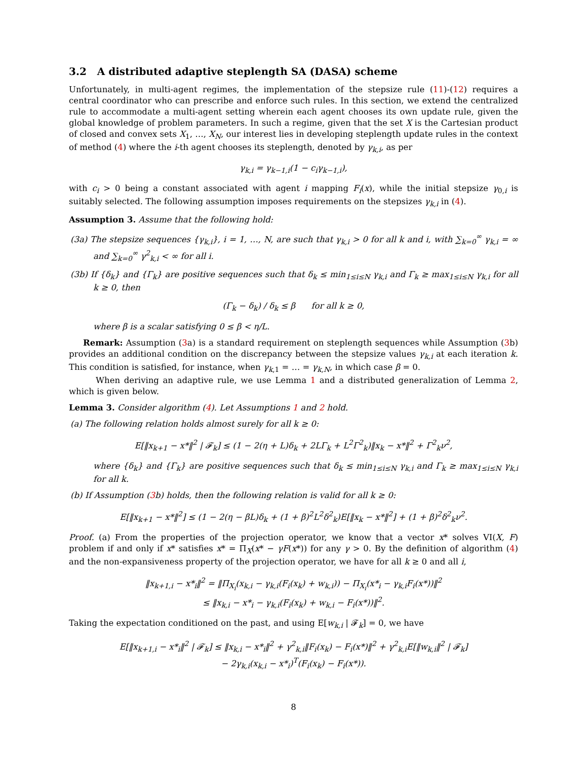3.2 A distributed adaptive steplength SA (DASA) scheme
Unfortunately, in multi-agent regimes, the implementation of the stepsize rule (11)-(12) requires a central coordinator who can prescribe and enforce such rules. In this section, we extend the centralized rule to accommodate a multi-agent setting wherein each agent chooses its own update rule, given the global knowledge of problem parameters. In such a regime, given that the set X is the Cartesian product of closed and convex sets X<sub>1</sub>, …, X<sub>N</sub>, our interest lies in developing steplength update rules in the context of method (4) where the i-th agent chooses its steplength, denoted by γ<sub>k,i</sub>, as per
γ<sub>k,i</sub> = γ<sub>k−1,i</sub>(1 − c<sub>i</sub>γ<sub>k−1,i</sub>),
with c<sub>i</sub> > 0 being a constant associated with agent i mapping F<sub>i</sub>(x), while the initial stepsize γ<sub>0,i</sub> is suitably selected. The following assumption imposes requirements on the stepsizes γ<sub>k,i</sub> in (4).
Assumption 3. Assume that the following hold:
(3a) The stepsize sequences {γ<sub>k,i</sub>}, i = 1, …, N, are such that γ<sub>k,i</sub> > 0 for all k and i, with ∑<sub>k=0</sub><sup>∞</sup> γ<sub>k,i</sub> = ∞ and ∑<sub>k=0</sub><sup>∞</sup> γ<sup>2</sup><sub>k,i</sub> < ∞ for all i.
(3b) If {δ<sub>k</sub>} and {Γ<sub>k</sub>} are positive sequences such that δ<sub>k</sub> ≤ min<sub>1≤i≤N</sub> γ<sub>k,i</sub> and Γ<sub>k</sub> ≥ max<sub>1≤i≤N</sub> γ<sub>k,i</sub> for all k ≥ 0, then
(Γ<sub>k</sub> − δ<sub>k</sub>) / δ<sub>k</sub> ≤ β for all k ≥ 0,
where β is a scalar satisfying 0 ≤ β < η/L.
Remark: Assumption (3a) is a standard requirement on steplength sequences while Assumption (3b) provides an additional condition on the discrepancy between the stepsize values γ<sub>k,i</sub> at each iteration k. This condition is satisfied, for instance, when γ<sub>k,1</sub> = … = γ<sub>k,N</sub>, in which case β = 0.
When deriving an adaptive rule, we use Lemma 1 and a distributed generalization of Lemma 2, which is given below.
Lemma 3. Consider algorithm (4). Let Assumptions 1 and 2 hold.
(a) The following relation holds almost surely for all k ≥ 0:
E[‖x<sub>k+1</sub> − x*‖<sup>2</sup> | 𝓕<sub>k</sub>] ≤ (1 − 2(η + L)δ<sub>k</sub> + 2LΓ<sub>k</sub> + L<sup>2</sup>Γ<sup>2</sup><sub>k</sub>)‖x<sub>k</sub> − x*‖<sup>2</sup> + Γ<sup>2</sup><sub>k</sub>ν<sup>2</sup>,
where {δ<sub>k</sub>} and {Γ<sub>k</sub>} are positive sequences such that δ<sub>k</sub> ≤ min<sub>1≤i≤N</sub> γ<sub>k,i</sub> and Γ<sub>k</sub> ≥ max<sub>1≤i≤N</sub> γ<sub>k,i</sub> for all k.
(b) If Assumption (3b) holds, then the following relation is valid for all k ≥ 0:
E[‖x<sub>k+1</sub> − x*‖<sup>2</sup>] ≤ (1 − 2(η − βL)δ<sub>k</sub> + (1 + β)<sup>2</sup>L<sup>2</sup>δ<sup>2</sup><sub>k</sub>)E[‖x<sub>k</sub> − x*‖<sup>2</sup>] + (1 + β)<sup>2</sup>δ<sup>2</sup><sub>k</sub>ν<sup>2</sup>.
Proof. (a) From the properties of the projection operator, we know that a vector x* solves VI(X, F) problem if and only if x* satisfies x* = Π<sub>X</sub>(x* − γF(x*)) for any γ > 0. By the definition of algorithm (4) and the non-expansiveness property of the projection operator, we have for all k ≥ 0 and all i,
‖x<sub>k+1,i</sub> − x*<sub>i</sub>‖<sup>2</sup> = ‖Π<sub>X<sub>i</sub></sub>(x<sub>k,i</sub> − γ<sub>k,i</sub>(F<sub>i</sub>(x<sub>k</sub>) + w<sub>k,i</sub>)) − Π<sub>X<sub>i</sub></sub>(x*<sub>i</sub> − γ<sub>k,i</sub>F<sub>i</sub>(x*))‖<sup>2</sup>
≤ ‖x<sub>k,i</sub> − x*<sub>i</sub> − γ<sub>k,i</sub>(F<sub>i</sub>(x<sub>k</sub>) + w<sub>k,i</sub> − F<sub>i</sub>(x*))‖<sup>2</sup>.
Taking the expectation conditioned on the past, and using E[w<sub>k,i</sub> | 𝓕<sub>k</sub>] = 0, we have
E[‖x<sub>k+1,i</sub> − x*<sub>i</sub>‖<sup>2</sup> | 𝓕<sub>k</sub>] ≤ ‖x<sub>k,i</sub> − x*<sub>i</sub>‖<sup>2</sup> + γ<sup>2</sup><sub>k,i</sub>‖F<sub>i</sub>(x<sub>k</sub>) − F<sub>i</sub>(x*)‖<sup>2</sup> + γ<sup>2</sup><sub>k,i</sub>E[‖w<sub>k,i</sub>‖<sup>2</sup> | 𝓕<sub>k</sub>]
− 2γ<sub>k,i</sub>(x<sub>k,i</sub> − x*<sub>i</sub>)<sup>T</sup>(F<sub>i</sub>(x<sub>k</sub>) − F<sub>i</sub>(x*)).
8